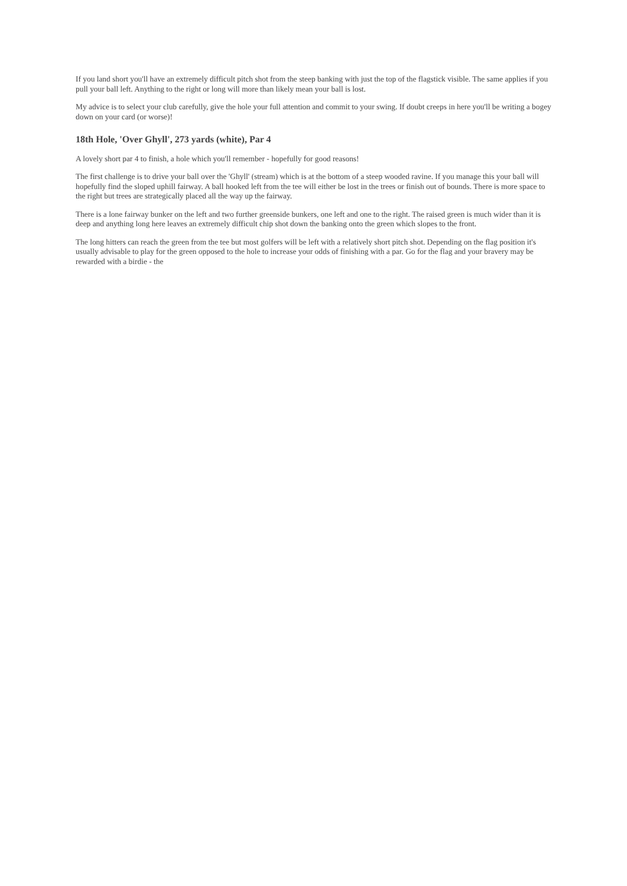If you land short you'll have an extremely difficult pitch shot from the steep banking with just the top of the flagstick visible. The same applies if you pull your ball left. Anything to the right or long will more than likely mean your ball is lost.
My advice is to select your club carefully, give the hole your full attention and commit to your swing. If doubt creeps in here you'll be writing a bogey down on your card (or worse)!
18th Hole, 'Over Ghyll', 273 yards (white), Par 4
A lovely short par 4 to finish, a hole which you'll remember - hopefully for good reasons!
The first challenge is to drive your ball over the 'Ghyll' (stream) which is at the bottom of a steep wooded ravine. If you manage this your ball will hopefully find the sloped uphill fairway. A ball hooked left from the tee will either be lost in the trees or finish out of bounds. There is more space to the right but trees are strategically placed all the way up the fairway.
There is a lone fairway bunker on the left and two further greenside bunkers, one left and one to the right. The raised green is much wider than it is deep and anything long here leaves an extremely difficult chip shot down the banking onto the green which slopes to the front.
The long hitters can reach the green from the tee but most golfers will be left with a relatively short pitch shot. Depending on the flag position it's usually advisable to play for the green opposed to the hole to increase your odds of finishing with a par. Go for the flag and your bravery may be rewarded with a birdie - the